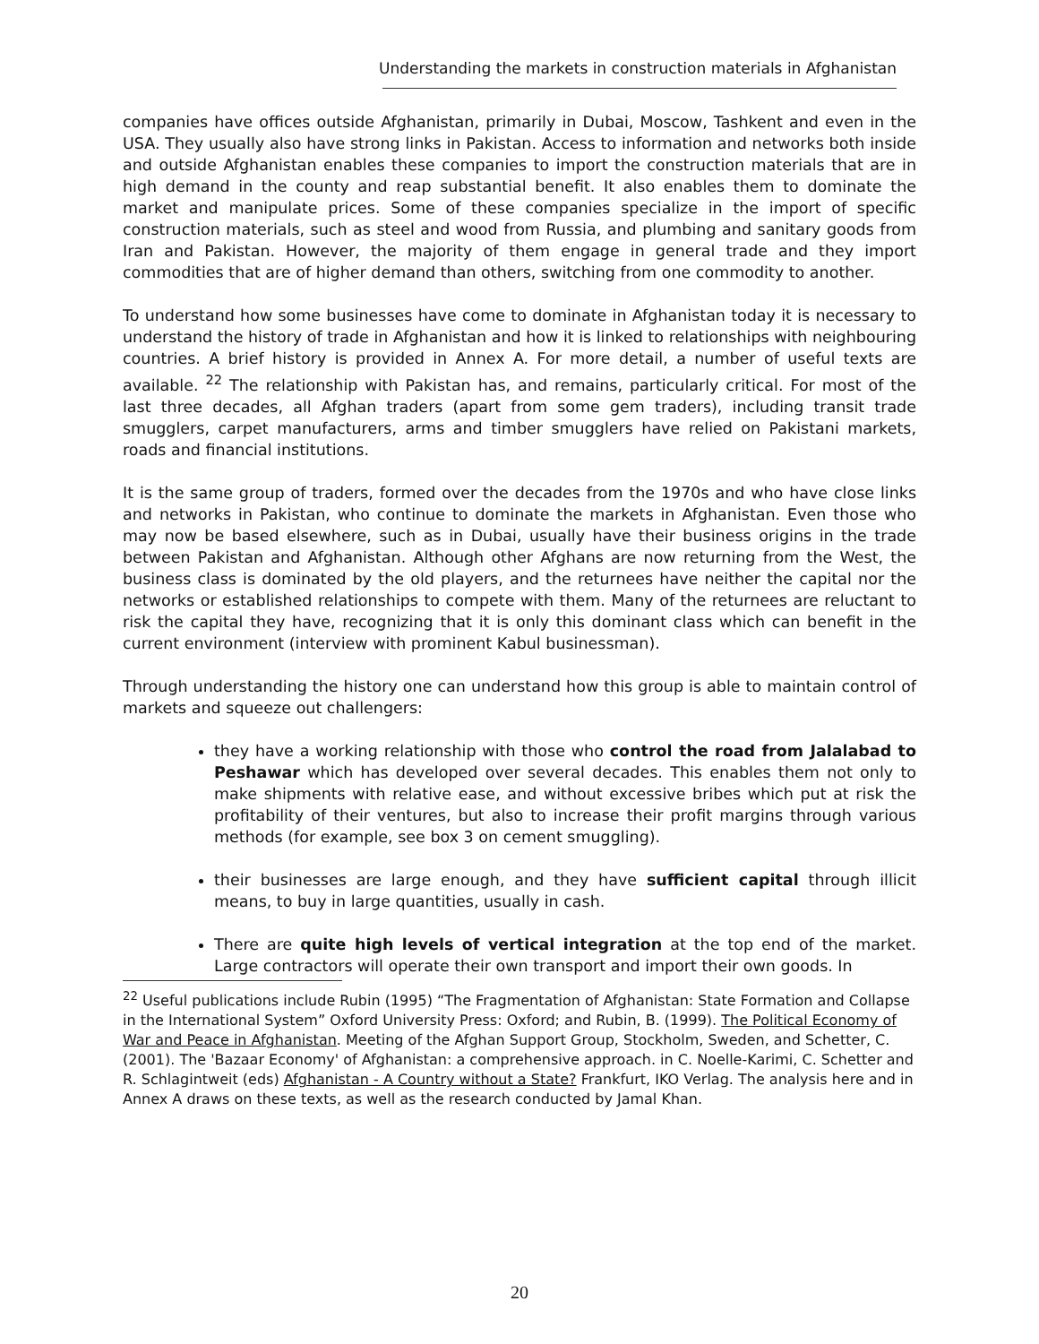Understanding the markets in construction materials in Afghanistan
companies have offices outside Afghanistan, primarily in Dubai, Moscow, Tashkent and even in the USA. They usually also have strong links in Pakistan. Access to information and networks both inside and outside Afghanistan enables these companies to import the construction materials that are in high demand in the county and reap substantial benefit. It also enables them to dominate the market and manipulate prices. Some of these companies specialize in the import of specific construction materials, such as steel and wood from Russia, and plumbing and sanitary goods from Iran and Pakistan. However, the majority of them engage in general trade and they import commodities that are of higher demand than others, switching from one commodity to another.
To understand how some businesses have come to dominate in Afghanistan today it is necessary to understand the history of trade in Afghanistan and how it is linked to relationships with neighbouring countries. A brief history is provided in Annex A. For more detail, a number of useful texts are available. <sup>22</sup> The relationship with Pakistan has, and remains, particularly critical. For most of the last three decades, all Afghan traders (apart from some gem traders), including transit trade smugglers, carpet manufacturers, arms and timber smugglers have relied on Pakistani markets, roads and financial institutions.
It is the same group of traders, formed over the decades from the 1970s and who have close links and networks in Pakistan, who continue to dominate the markets in Afghanistan. Even those who may now be based elsewhere, such as in Dubai, usually have their business origins in the trade between Pakistan and Afghanistan. Although other Afghans are now returning from the West, the business class is dominated by the old players, and the returnees have neither the capital nor the networks or established relationships to compete with them. Many of the returnees are reluctant to risk the capital they have, recognizing that it is only this dominant class which can benefit in the current environment (interview with prominent Kabul businessman).
Through understanding the history one can understand how this group is able to maintain control of markets and squeeze out challengers:
they have a working relationship with those who control the road from Jalalabad to Peshawar which has developed over several decades. This enables them not only to make shipments with relative ease, and without excessive bribes which put at risk the profitability of their ventures, but also to increase their profit margins through various methods (for example, see box 3 on cement smuggling).
their businesses are large enough, and they have sufficient capital through illicit means, to buy in large quantities, usually in cash.
There are quite high levels of vertical integration at the top end of the market. Large contractors will operate their own transport and import their own goods. In
<sup>22</sup> Useful publications include Rubin (1995) “The Fragmentation of Afghanistan: State Formation and Collapse in the International System” Oxford University Press: Oxford; and Rubin, B. (1999). The Political Economy of War and Peace in Afghanistan. Meeting of the Afghan Support Group, Stockholm, Sweden, and Schetter, C. (2001). The 'Bazaar Economy' of Afghanistan: a comprehensive approach. in C. Noelle-Karimi, C. Schetter and R. Schlagintweit (eds) Afghanistan - A Country without a State? Frankfurt, IKO Verlag. The analysis here and in Annex A draws on these texts, as well as the research conducted by Jamal Khan.
20